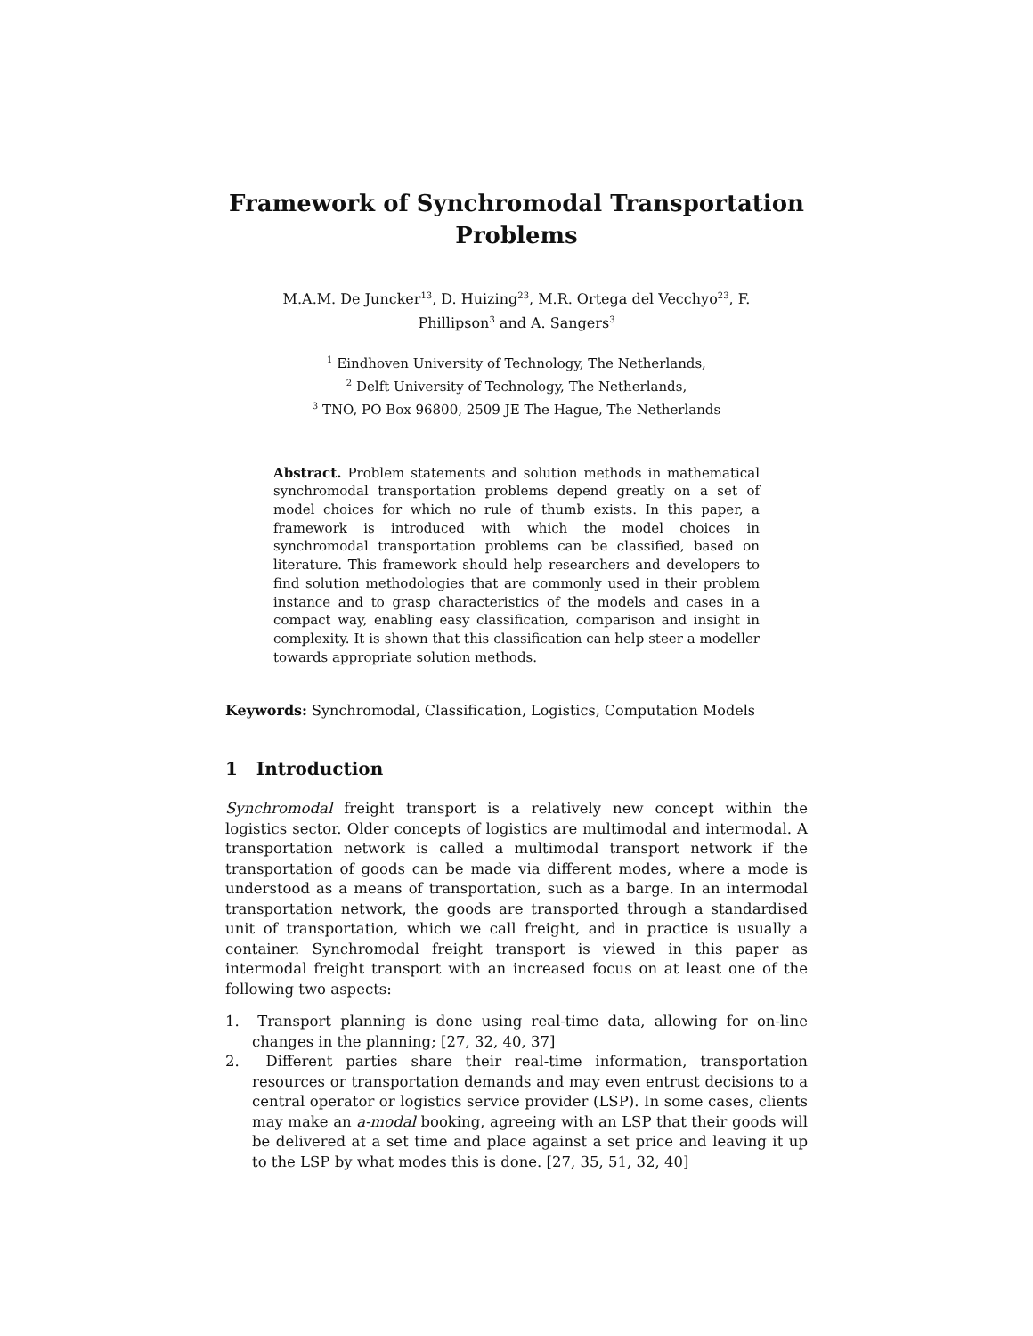Framework of Synchromodal Transportation
Problems
M.A.M. De Juncker<sup>13</sup>, D. Huizing<sup>23</sup>, M.R. Ortega del Vecchyo<sup>23</sup>, F.
Phillipson<sup>3</sup> and A. Sangers<sup>3</sup>
<sup>1</sup> Eindhoven University of Technology, The Netherlands,
<sup>2</sup> Delft University of Technology, The Netherlands,
<sup>3</sup> TNO, PO Box 96800, 2509 JE The Hague, The Netherlands
Abstract. Problem statements and solution methods in mathematical synchromodal transportation problems depend greatly on a set of model choices for which no rule of thumb exists. In this paper, a framework is introduced with which the model choices in synchromodal transportation problems can be classified, based on literature. This framework should help researchers and developers to find solution methodologies that are commonly used in their problem instance and to grasp characteristics of the models and cases in a compact way, enabling easy classification, comparison and insight in complexity. It is shown that this classification can help steer a modeller towards appropriate solution methods.
Keywords: Synchromodal, Classification, Logistics, Computation Models
1 Introduction
Synchromodal freight transport is a relatively new concept within the logistics sector. Older concepts of logistics are multimodal and intermodal. A transportation network is called a multimodal transport network if the transportation of goods can be made via different modes, where a mode is understood as a means of transportation, such as a barge. In an intermodal transportation network, the goods are transported through a standardised unit of transportation, which we call freight, and in practice is usually a container. Synchromodal freight transport is viewed in this paper as intermodal freight transport with an increased focus on at least one of the following two aspects:
1. Transport planning is done using real-time data, allowing for on-line changes in the planning; [27, 32, 40, 37]
2. Different parties share their real-time information, transportation resources or transportation demands and may even entrust decisions to a central operator or logistics service provider (LSP). In some cases, clients may make an a-modal booking, agreeing with an LSP that their goods will be delivered at a set time and place against a set price and leaving it up to the LSP by what modes this is done. [27, 35, 51, 32, 40]